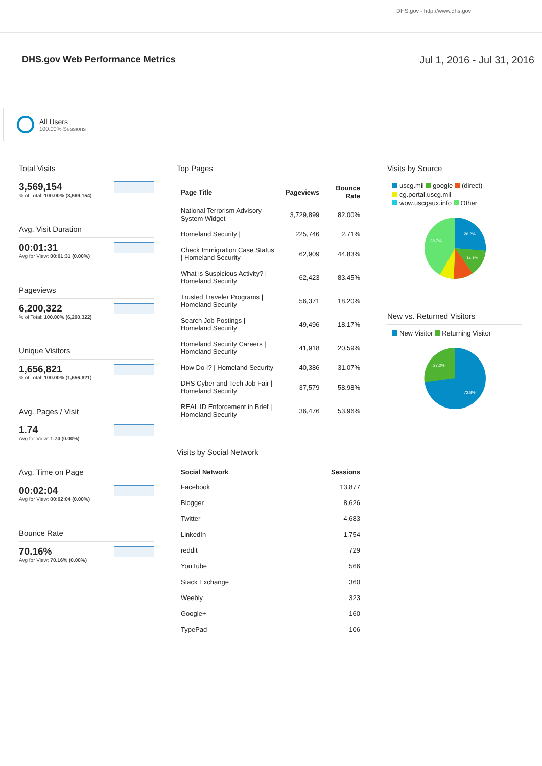DHS.gov - http://www.dhs.gov
DHS.gov Web Performance Metrics
Jul 1, 2016 - Jul 31, 2016
All Users
100.00% Sessions
Total Visits
3,569,154
% of Total: 100.00% (3,569,154)
Avg. Visit Duration
00:01:31
Avg for View: 00:01:31 (0.00%)
Pageviews
6,200,322
% of Total: 100.00% (6,200,322)
Unique Visitors
1,656,821
% of Total: 100.00% (1,656,821)
Avg. Pages / Visit
1.74
Avg for View: 1.74 (0.00%)
Avg. Time on Page
00:02:04
Avg for View: 00:02:04 (0.00%)
Bounce Rate
70.16%
Avg for View: 70.16% (0.00%)
Top Pages
| Page Title | Pageviews | Bounce Rate |
| --- | --- | --- |
| National Terrorism Advisory System Widget | 3,729,899 | 82.00% |
| Homeland Security / | 225,746 | 2.71% |
| Check Immigration Case Status / Homeland Security | 62,909 | 44.83% |
| What is Suspicious Activity? / Homeland Security | 62,423 | 83.45% |
| Trusted Traveler Programs / Homeland Security | 56,371 | 18.20% |
| Search Job Postings / Homeland Security | 49,496 | 18.17% |
| Homeland Security Careers / Homeland Security | 41,918 | 20.59% |
| How Do I? / Homeland Security | 40,386 | 31.07% |
| DHS Cyber and Tech Job Fair / Homeland Security | 37,579 | 58.98% |
| REAL ID Enforcement in Brief / Homeland Security | 36,476 | 53.96% |
Visits by Social Network
| Social Network | Sessions |
| --- | --- |
| Facebook | 13,877 |
| Blogger | 8,626 |
| Twitter | 4,683 |
| LinkedIn | 1,754 |
| reddit | 729 |
| YouTube | 566 |
| Stack Exchange | 360 |
| Weebly | 323 |
| Google+ | 160 |
| TypePad | 106 |
Visits by Source
uscg.mil google (direct)
cg.portal.uscg.mil
wow.uscgaux.info Other
26.2%
14.1%
38.7%
New vs. Returned Visitors
New Visitor Returning Visitor
27.2%
72.8%